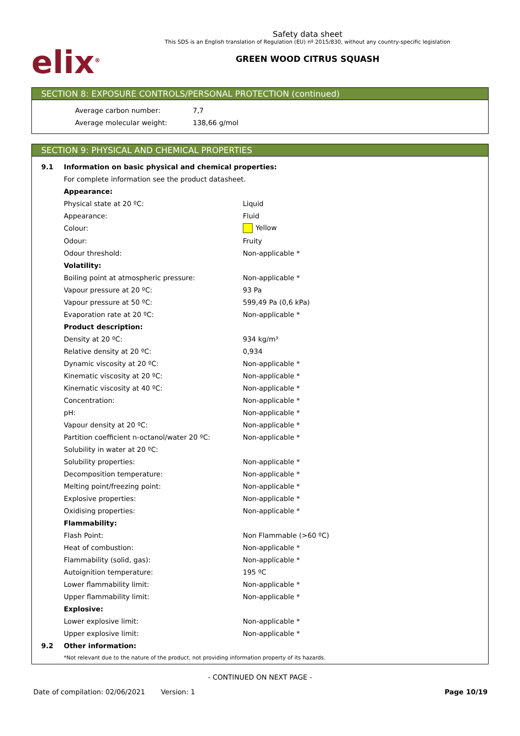elix<sup>®</sup>
Safety data sheet
This SDS is an English translation of Regulation (EU) nº 2015/830, without any country-specific legislation
GREEN WOOD CITRUS SQUASH
SECTION 8: EXPOSURE CONTROLS/PERSONAL PROTECTION (continued)
| Average carbon number: | 7,7 |
| Average molecular weight: | 138,66 g/mol |
SECTION 9: PHYSICAL AND CHEMICAL PROPERTIES
| 9.1 | Information on basic physical and chemical properties: | |
| | For complete information see the product datasheet. | |
| | Appearance: | |
| | Physical state at 20 ºC: | Liquid |
| | Appearance: | Fluid |
| | Colour: | Yellow |
| | Odour: | Fruity |
| | Odour threshold: | Non-applicable * |
| | Volatility: | |
| | Boiling point at atmospheric pressure: | Non-applicable * |
| | Vapour pressure at 20 ºC: | 93 Pa |
| | Vapour pressure at 50 ºC: | 599,49 Pa (0,6 kPa) |
| | Evaporation rate at 20 ºC: | Non-applicable * |
| | Product description: | |
| | Density at 20 ºC: | 934 kg/m³ |
| | Relative density at 20 ºC: | 0,934 |
| | Dynamic viscosity at 20 ºC: | Non-applicable * |
| | Kinematic viscosity at 20 ºC: | Non-applicable * |
| | Kinematic viscosity at 40 ºC: | Non-applicable * |
| | Concentration: | Non-applicable * |
| | pH: | Non-applicable * |
| | Vapour density at 20 ºC: | Non-applicable * |
| | Partition coefficient n-octanol/water 20 ºC: | Non-applicable * |
| | Solubility in water at 20 ºC: | |
| | Solubility properties: | Non-applicable * |
| | Decomposition temperature: | Non-applicable * |
| | Melting point/freezing point: | Non-applicable * |
| | Explosive properties: | Non-applicable * |
| | Oxidising properties: | Non-applicable * |
| | Flammability: | |
| | Flash Point: | Non Flammable (>60 ºC) |
| | Heat of combustion: | Non-applicable * |
| | Flammability (solid, gas): | Non-applicable * |
| | Autoignition temperature: | 195 ºC |
| | Lower flammability limit: | Non-applicable * |
| | Upper flammability limit: | Non-applicable * |
| | Explosive: | |
| | Lower explosive limit: | Non-applicable * |
| | Upper explosive limit: | Non-applicable * |
| 9.2 | Other information: | |
| | *Not relevant due to the nature of the product, not providing information property of its hazards. | |
- CONTINUED ON NEXT PAGE -
Date of compilation: 02/06/2021 Version: 1 Page 10/19